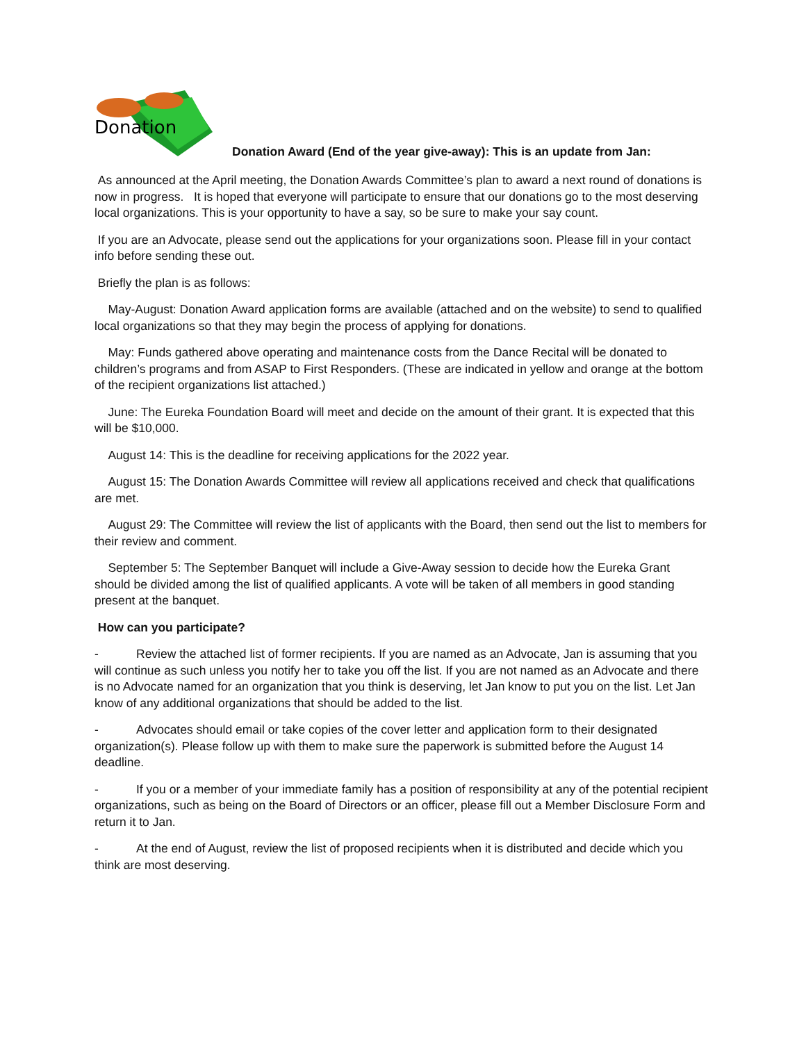Donation
Donation Award (End of the year give-away): This is an update from Jan:
As announced at the April meeting, the Donation Awards Committee’s plan to award a next round of donations is now in progress. It is hoped that everyone will participate to ensure that our donations go to the most deserving local organizations. This is your opportunity to have a say, so be sure to make your say count.
If you are an Advocate, please send out the applications for your organizations soon. Please fill in your contact info before sending these out.
Briefly the plan is as follows:
May-August: Donation Award application forms are available (attached and on the website) to send to qualified local organizations so that they may begin the process of applying for donations.
May: Funds gathered above operating and maintenance costs from the Dance Recital will be donated to children’s programs and from ASAP to First Responders. (These are indicated in yellow and orange at the bottom of the recipient organizations list attached.)
June: The Eureka Foundation Board will meet and decide on the amount of their grant. It is expected that this will be $10,000.
August 14: This is the deadline for receiving applications for the 2022 year.
August 15: The Donation Awards Committee will review all applications received and check that qualifications are met.
August 29: The Committee will review the list of applicants with the Board, then send out the list to members for their review and comment.
September 5: The September Banquet will include a Give-Away session to decide how the Eureka Grant should be divided among the list of qualified applicants. A vote will be taken of all members in good standing present at the banquet.
How can you participate?
- Review the attached list of former recipients. If you are named as an Advocate, Jan is assuming that you will continue as such unless you notify her to take you off the list. If you are not named as an Advocate and there is no Advocate named for an organization that you think is deserving, let Jan know to put you on the list. Let Jan know of any additional organizations that should be added to the list.
- Advocates should email or take copies of the cover letter and application form to their designated organization(s). Please follow up with them to make sure the paperwork is submitted before the August 14 deadline.
- If you or a member of your immediate family has a position of responsibility at any of the potential recipient organizations, such as being on the Board of Directors or an officer, please fill out a Member Disclosure Form and return it to Jan.
- At the end of August, review the list of proposed recipients when it is distributed and decide which you think are most deserving.